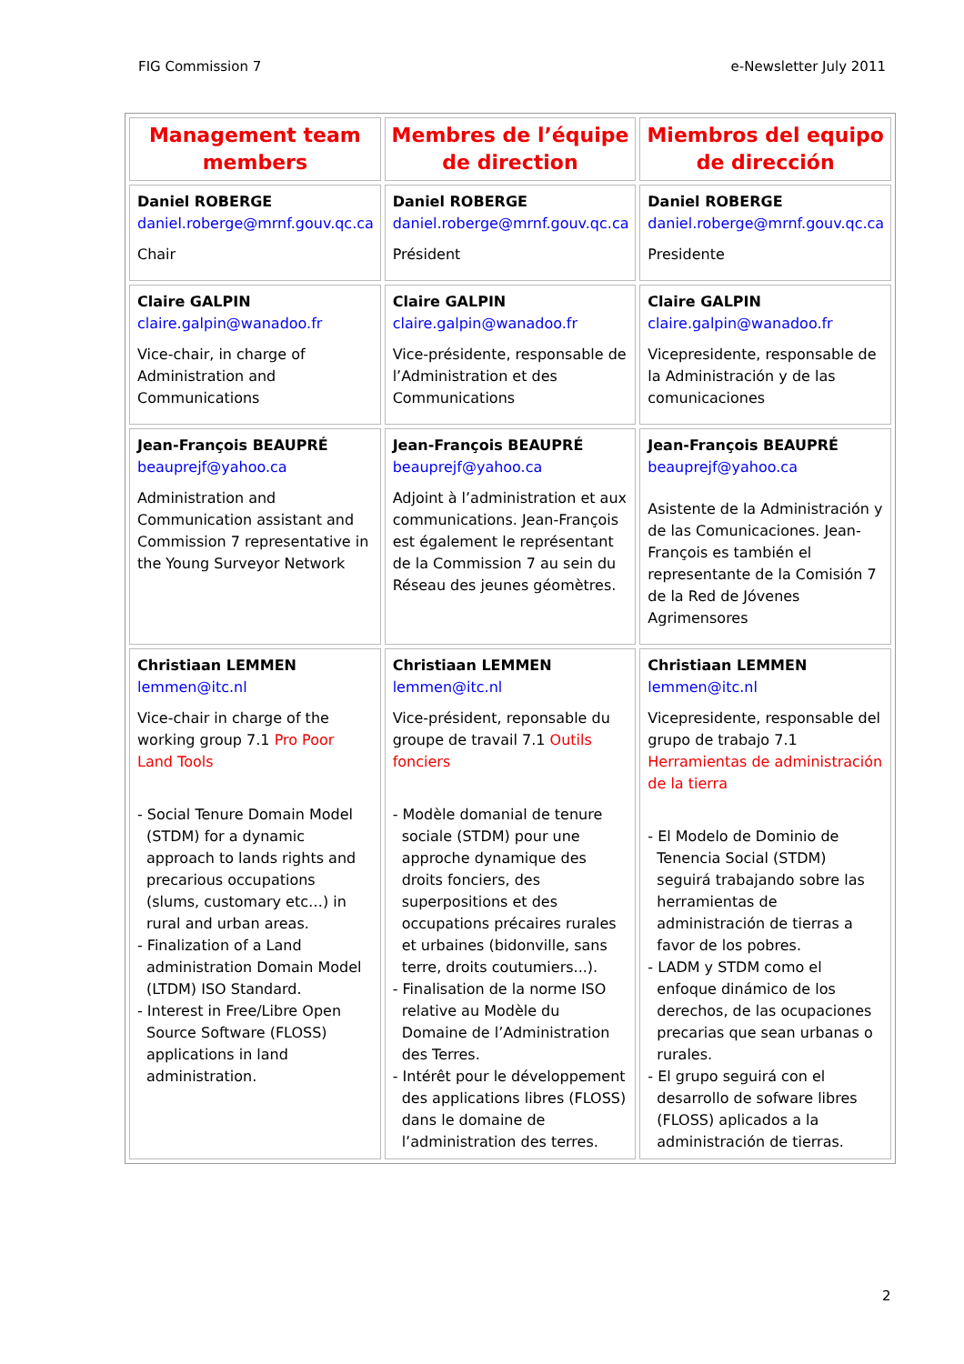FIG Commission 7 e-Newsletter July 2011
| Management team members | Membres de l’équipe de direction | Miembros del equipo de dirección |
| --- | --- | --- |
| Daniel ROBERGE daniel.roberge@mrnf.gouv.qc.ca Chair | Daniel ROBERGE daniel.roberge@mrnf.gouv.qc.ca Président | Daniel ROBERGE daniel.roberge@mrnf.gouv.qc.ca Presidente |
| Claire GALPIN claire.galpin@wanadoo.fr Vice-chair, in charge of Administration and Communications | Claire GALPIN claire.galpin@wanadoo.fr Vice-présidente, responsable de l’Administration et des Communications | Claire GALPIN claire.galpin@wanadoo.fr Vicepresidente, responsable de la Administración y de las comunicaciones |
| Jean-François BEAUPRÉ beauprejf@yahoo.ca Administration and Communication assistant and Commission 7 representative in the Young Surveyor Network | Jean-François BEAUPRÉ beauprejf@yahoo.ca Adjoint à l’administration et aux communications. Jean-François est également le représentant de la Commission 7 au sein du Réseau des jeunes géomètres. | Jean-François BEAUPRÉ beauprejf@yahoo.ca Asistente de la Administración y de las Comunicaciones. Jean-François es también el representante de la Comisión 7 de la Red de Jóvenes Agrimensores |
| Christiaan LEMMEN lemmen@itc.nl Vice-chair in charge of the working group 7.1 Pro Poor Land Tools - Social Tenure Domain Model (STDM) for a dynamic approach to lands rights and precarious occupations (slums, customary etc…) in rural and urban areas. - Finalization of a Land administration Domain Model (LTDM) ISO Standard. - Interest in Free/Libre Open Source Software (FLOSS) applications in land administration. | Christiaan LEMMEN lemmen@itc.nl Vice-président, reponsable du groupe de travail 7.1 Outils fonciers - Modèle domanial de tenure sociale (STDM) pour une approche dynamique des droits fonciers, des superpositions et des occupations précaires rurales et urbaines (bidonville, sans terre, droits coutumiers...). - Finalisation de la norme ISO relative au Modèle du Domaine de l’Administration des Terres. - Intérêt pour le développement des applications libres (FLOSS) dans le domaine de l’administration des terres. | Christiaan LEMMEN lemmen@itc.nl Vicepresidente, responsable del grupo de trabajo 7.1 Herramientas de administración de la tierra - El Modelo de Dominio de Tenencia Social (STDM) seguirá trabajando sobre las herramientas de administración de tierras a favor de los pobres. - LADM y STDM como el enfoque dinámico de los derechos, de las ocupaciones precarias que sean urbanas o rurales. - El grupo seguirá con el desarrollo de sofware libres (FLOSS) aplicados a la administración de tierras. |
2